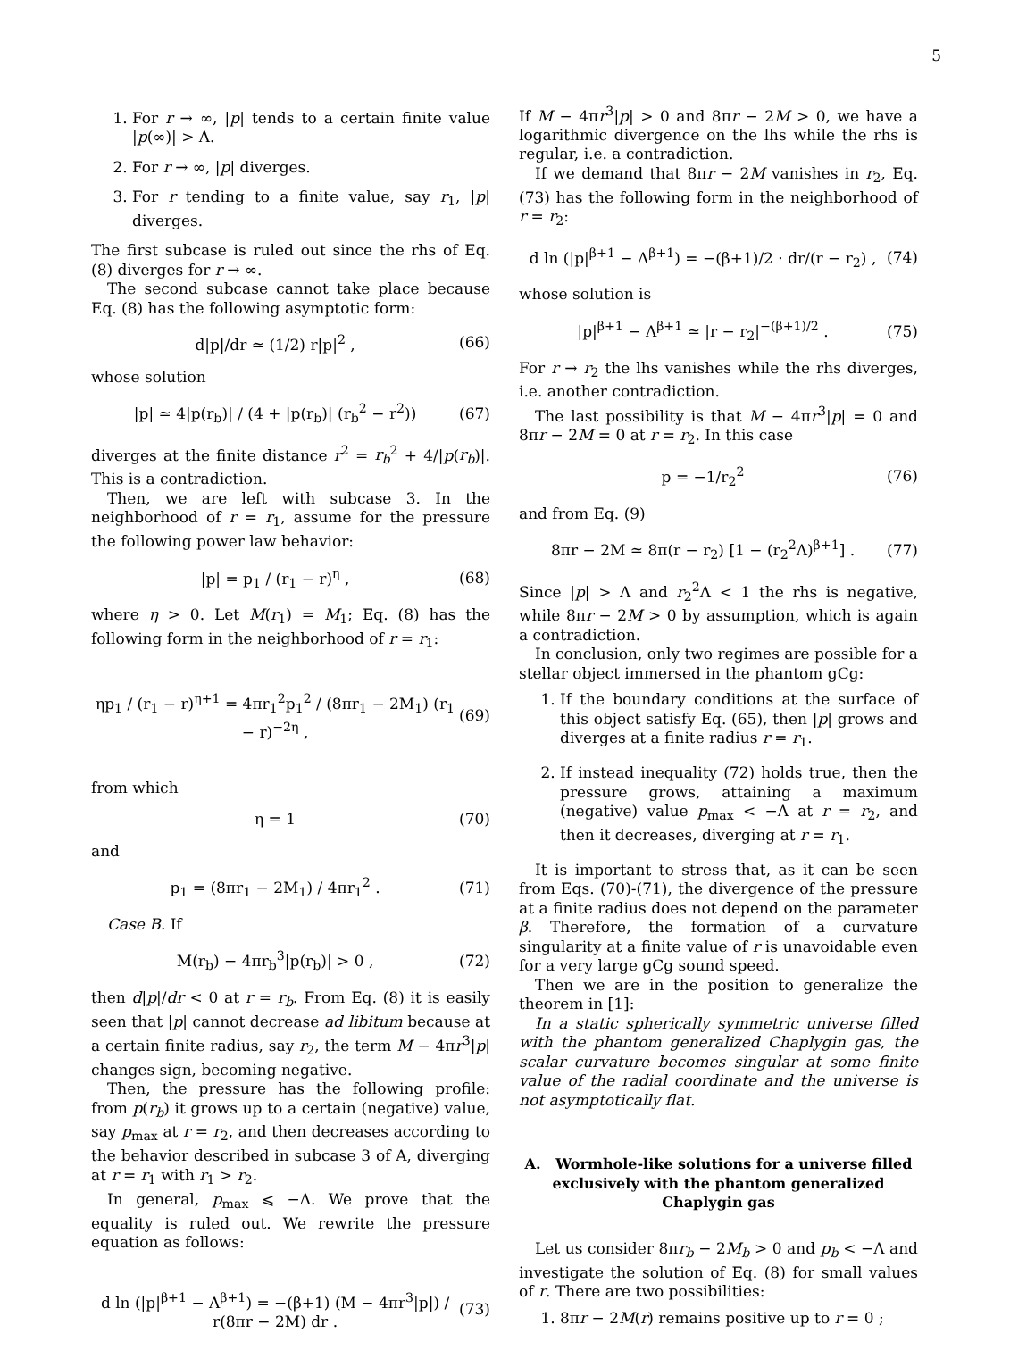5
1. For r → ∞, |p| tends to a certain finite value |p(∞)| > Λ.
2. For r → ∞, |p| diverges.
3. For r tending to a finite value, say r<sub>1</sub>, |p| diverges.
The first subcase is ruled out since the rhs of Eq. (8) diverges for r → ∞.
The second subcase cannot take place because Eq. (8) has the following asymptotic form:
d|p|/dr ≃ (1/2) r|p|<sup>2</sup> , (66)
whose solution
|p| ≃ 4|p(r<sub>b</sub>)| / (4 + |p(r<sub>b</sub>)| (r<sub>b</sub><sup>2</sup> − r<sup>2</sup>)) (67)
diverges at the finite distance r<sup>2</sup> = r<sub>b</sub><sup>2</sup> + 4/|p(r<sub>b</sub>)|. This is a contradiction.
Then, we are left with subcase 3. In the neighborhood of r = r<sub>1</sub>, assume for the pressure the following power law behavior:
|p| = p<sub>1</sub> / (r<sub>1</sub> − r)<sup>η</sup> , (68)
where η > 0. Let M(r<sub>1</sub>) = M<sub>1</sub>; Eq. (8) has the following form in the neighborhood of r = r<sub>1</sub>:
ηp<sub>1</sub> / (r<sub>1</sub> − r)<sup>η+1</sup> = 4πr<sub>1</sub><sup>2</sup>p<sub>1</sub><sup>2</sup> / (8πr<sub>1</sub> − 2M<sub>1</sub>) (r<sub>1</sub> − r)<sup>−2η</sup> , (69)
from which
η = 1 (70)
and
p<sub>1</sub> = (8πr<sub>1</sub> − 2M<sub>1</sub>) / 4πr<sub>1</sub><sup>2</sup> . (71)
Case B. If
M(r<sub>b</sub>) − 4πr<sub>b</sub><sup>3</sup>|p(r<sub>b</sub>)| > 0 , (72)
then d|p|/dr < 0 at r = r<sub>b</sub>. From Eq. (8) it is easily seen that |p| cannot decrease ad libitum because at a certain finite radius, say r<sub>2</sub>, the term M − 4πr<sup>3</sup>|p| changes sign, becoming negative.
Then, the pressure has the following profile: from p(r<sub>b</sub>) it grows up to a certain (negative) value, say p<sub>max</sub> at r = r<sub>2</sub>, and then decreases according to the behavior described in subcase 3 of A, diverging at r = r<sub>1</sub> with r<sub>1</sub> > r<sub>2</sub>.
In general, p<sub>max</sub> ⩽ −Λ. We prove that the equality is ruled out. We rewrite the pressure equation as follows:
d ln (|p|<sup>β+1</sup> − Λ<sup>β+1</sup>) = −(β+1) (M − 4πr<sup>3</sup>|p|) / r(8πr − 2M) dr . (73)
If M − 4πr<sup>3</sup>|p| > 0 and 8πr − 2M > 0, we have a logarithmic divergence on the lhs while the rhs is regular, i.e. a contradiction.
If we demand that 8πr − 2M vanishes in r<sub>2</sub>, Eq. (73) has the following form in the neighborhood of r = r<sub>2</sub>:
d ln (|p|<sup>β+1</sup> − Λ<sup>β+1</sup>) = −(β+1)/2 · dr/(r − r<sub>2</sub>) , (74)
whose solution is
|p|<sup>β+1</sup> − Λ<sup>β+1</sup> ≃ |r − r<sub>2</sub>|<sup>−(β+1)/2</sup> . (75)
For r → r<sub>2</sub> the lhs vanishes while the rhs diverges, i.e. another contradiction.
The last possibility is that M − 4πr<sup>3</sup>|p| = 0 and 8πr − 2M = 0 at r = r<sub>2</sub>. In this case
p = −1/r<sub>2</sub><sup>2</sup> (76)
and from Eq. (9)
8πr − 2M ≃ 8π(r − r<sub>2</sub>) [1 − (r<sub>2</sub><sup>2</sup>Λ)<sup>β+1</sup>] . (77)
Since |p| > Λ and r<sub>2</sub><sup>2</sup>Λ < 1 the rhs is negative, while 8πr − 2M > 0 by assumption, which is again a contradiction.
In conclusion, only two regimes are possible for a stellar object immersed in the phantom gCg:
1. If the boundary conditions at the surface of this object satisfy Eq. (65), then |p| grows and diverges at a finite radius r = r<sub>1</sub>.
2. If instead inequality (72) holds true, then the pressure grows, attaining a maximum (negative) value p<sub>max</sub> < −Λ at r = r<sub>2</sub>, and then it decreases, diverging at r = r<sub>1</sub>.
It is important to stress that, as it can be seen from Eqs. (70)-(71), the divergence of the pressure at a finite radius does not depend on the parameter β. Therefore, the formation of a curvature singularity at a finite value of r is unavoidable even for a very large gCg sound speed.
Then we are in the position to generalize the theorem in [1]:
In a static spherically symmetric universe filled with the phantom generalized Chaplygin gas, the scalar curvature becomes singular at some finite value of the radial coordinate and the universe is not asymptotically flat.
A. Wormhole-like solutions for a universe filled exclusively with the phantom generalized Chaplygin gas
Let us consider 8πr<sub>b</sub> − 2M<sub>b</sub> > 0 and p<sub>b</sub> < −Λ and investigate the solution of Eq. (8) for small values of r. There are two possibilities:
1. 8πr − 2M(r) remains positive up to r = 0 ;